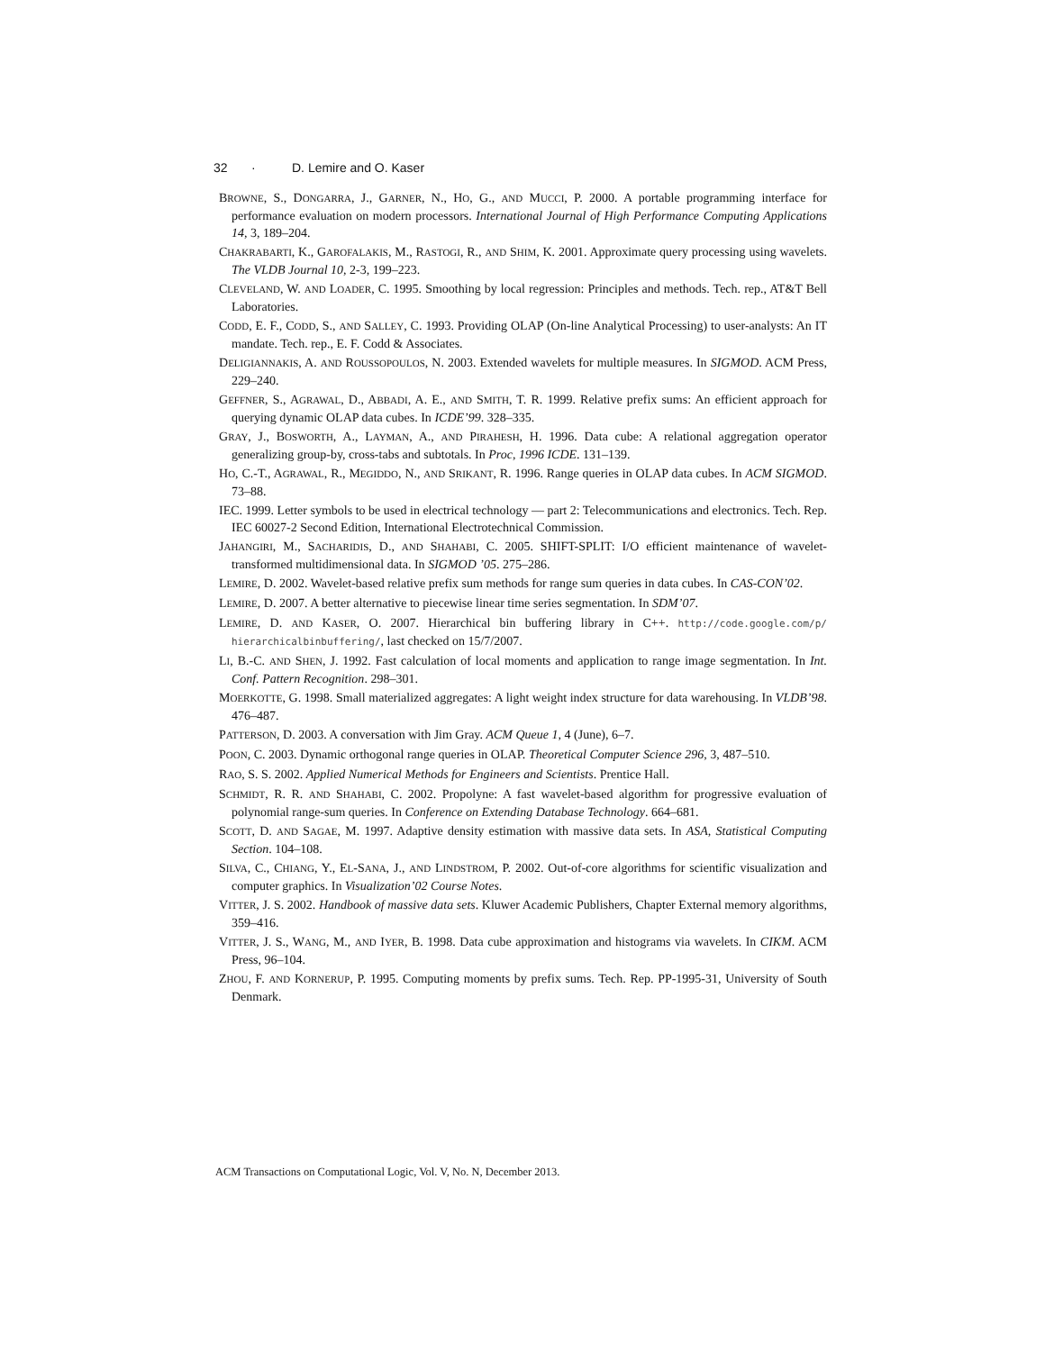32 · D. Lemire and O. Kaser
BROWNE, S., DONGARRA, J., GARNER, N., HO, G., AND MUCCI, P. 2000. A portable programming interface for performance evaluation on modern processors. International Journal of High Performance Computing Applications 14, 3, 189–204.
CHAKRABARTI, K., GAROFALAKIS, M., RASTOGI, R., AND SHIM, K. 2001. Approximate query processing using wavelets. The VLDB Journal 10, 2-3, 199–223.
CLEVELAND, W. AND LOADER, C. 1995. Smoothing by local regression: Principles and methods. Tech. rep., AT&T Bell Laboratories.
CODD, E. F., CODD, S., AND SALLEY, C. 1993. Providing OLAP (On-line Analytical Processing) to user-analysts: An IT mandate. Tech. rep., E. F. Codd & Associates.
DELIGIANNAKIS, A. AND ROUSSOPOULOS, N. 2003. Extended wavelets for multiple measures. In SIGMOD. ACM Press, 229–240.
GEFFNER, S., AGRAWAL, D., ABBADI, A. E., AND SMITH, T. R. 1999. Relative prefix sums: An efficient approach for querying dynamic OLAP data cubes. In ICDE’99. 328–335.
GRAY, J., BOSWORTH, A., LAYMAN, A., AND PIRAHESH, H. 1996. Data cube: A relational aggregation operator generalizing group-by, cross-tabs and subtotals. In Proc, 1996 ICDE. 131–139.
HO, C.-T., AGRAWAL, R., MEGIDDO, N., AND SRIKANT, R. 1996. Range queries in OLAP data cubes. In ACM SIGMOD. 73–88.
IEC. 1999. Letter symbols to be used in electrical technology — part 2: Telecommunications and electronics. Tech. Rep. IEC 60027-2 Second Edition, International Electrotechnical Commission.
JAHANGIRI, M., SACHARIDIS, D., AND SHAHABI, C. 2005. SHIFT-SPLIT: I/O efficient maintenance of wavelet-transformed multidimensional data. In SIGMOD ’05. 275–286.
LEMIRE, D. 2002. Wavelet-based relative prefix sum methods for range sum queries in data cubes. In CAS-CON’02.
LEMIRE, D. 2007. A better alternative to piecewise linear time series segmentation. In SDM’07.
LEMIRE, D. AND KASER, O. 2007. Hierarchical bin buffering library in C++. http://code.google.com/p/ hierarchicalbinbuffering/, last checked on 15/7/2007.
LI, B.-C. AND SHEN, J. 1992. Fast calculation of local moments and application to range image segmentation. In Int. Conf. Pattern Recognition. 298–301.
MOERKOTTE, G. 1998. Small materialized aggregates: A light weight index structure for data warehousing. In VLDB’98. 476–487.
PATTERSON, D. 2003. A conversation with Jim Gray. ACM Queue 1, 4 (June), 6–7.
POON, C. 2003. Dynamic orthogonal range queries in OLAP. Theoretical Computer Science 296, 3, 487–510.
RAO, S. S. 2002. Applied Numerical Methods for Engineers and Scientists. Prentice Hall.
SCHMIDT, R. R. AND SHAHABI, C. 2002. Propolyne: A fast wavelet-based algorithm for progressive evaluation of polynomial range-sum queries. In Conference on Extending Database Technology. 664–681.
SCOTT, D. AND SAGAE, M. 1997. Adaptive density estimation with massive data sets. In ASA, Statistical Computing Section. 104–108.
SILVA, C., CHIANG, Y., EL-SANA, J., AND LINDSTROM, P. 2002. Out-of-core algorithms for scientific visualization and computer graphics. In Visualization’02 Course Notes.
VITTER, J. S. 2002. Handbook of massive data sets. Kluwer Academic Publishers, Chapter External memory algorithms, 359–416.
VITTER, J. S., WANG, M., AND IYER, B. 1998. Data cube approximation and histograms via wavelets. In CIKM. ACM Press, 96–104.
ZHOU, F. AND KORNERUP, P. 1995. Computing moments by prefix sums. Tech. Rep. PP-1995-31, University of South Denmark.
ACM Transactions on Computational Logic, Vol. V, No. N, December 2013.